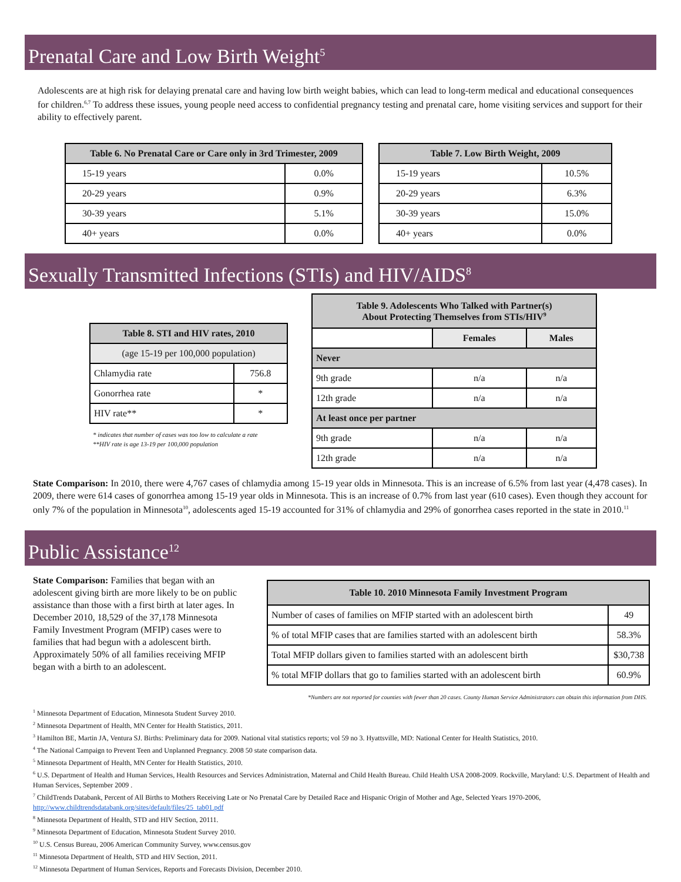Prenatal Care and Low Birth Weight<sup>5</sup>
Adolescents are at high risk for delaying prenatal care and having low birth weight babies, which can lead to long-term medical and educational consequences for children.<sup>6,7</sup> To address these issues, young people need access to confidential pregnancy testing and prenatal care, home visiting services and support for their ability to effectively parent.
| Table 6. No Prenatal Care or Care only in 3rd Trimester, 2009 | |
| --- | --- |
| 15-19 years | 0.0% |
| 20-29 years | 0.9% |
| 30-39 years | 5.1% |
| 40+ years | 0.0% |
| Table 7. Low Birth Weight, 2009 | |
| --- | --- |
| 15-19 years | 10.5% |
| 20-29 years | 6.3% |
| 30-39 years | 15.0% |
| 40+ years | 0.0% |
Sexually Transmitted Infections (STIs) and HIV/AIDS<sup>8</sup>
| Table 8. STI and HIV rates, 2010 | |
| --- | --- |
| (age 15-19 per 100,000 population) | |
| Chlamydia rate | 756.8 |
| Gonorrhea rate | * |
| HIV rate** | * |
* indicates that number of cases was too low to calculate a rate
**HIV rate is age 13-19 per 100,000 population
| Table 9. Adolescents Who Talked with Partner(s) About Protecting Themselves from STIs/HIV<sup>9</sup> | | |
| --- | --- | --- |
| | Females | Males |
| Never | | |
| 9th grade | n/a | n/a |
| 12th grade | n/a | n/a |
| At least once per partner | | |
| 9th grade | n/a | n/a |
| 12th grade | n/a | n/a |
State Comparison: In 2010, there were 4,767 cases of chlamydia among 15-19 year olds in Minnesota. This is an increase of 6.5% from last year (4,478 cases). In 2009, there were 614 cases of gonorrhea among 15-19 year olds in Minnesota. This is an increase of 0.7% from last year (610 cases). Even though they account for only 7% of the population in Minnesota<sup>10</sup>, adolescents aged 15-19 accounted for 31% of chlamydia and 29% of gonorrhea cases reported in the state in 2010.<sup>11</sup>
Public Assistance<sup>12</sup>
State Comparison: Families that began with an adolescent giving birth are more likely to be on public assistance than those with a first birth at later ages. In December 2010, 18,529 of the 37,178 Minnesota Family Investment Program (MFIP) cases were to families that had begun with a adolescent birth. Approximately 50% of all families receiving MFIP began with a birth to an adolescent.
| Table 10. 2010 Minnesota Family Investment Program | |
| --- | --- |
| Number of cases of families on MFIP started with an adolescent birth | 49 |
| % of total MFIP cases that are families started with an adolescent birth | 58.3% |
| Total MFIP dollars given to families started with an adolescent birth | $30,738 |
| % total MFIP dollars that go to families started with an adolescent birth | 60.9% |
*Numbers are not reported for counties with fewer than 20 cases. County Human Service Administrators can obtain this information from DHS.
<sup>1</sup> Minnesota Department of Education, Minnesota Student Survey 2010.
<sup>2</sup> Minnesota Department of Health, MN Center for Health Statistics, 2011.
<sup>3</sup> Hamilton BE, Martin JA, Ventura SJ. Births: Preliminary data for 2009. National vital statistics reports; vol 59 no 3. Hyattsville, MD: National Center for Health Statistics, 2010.
<sup>4</sup> The National Campaign to Prevent Teen and Unplanned Pregnancy. 2008 50 state comparison data.
<sup>5</sup> Minnesota Department of Health, MN Center for Health Statistics, 2010.
<sup>6</sup> U.S. Department of Health and Human Services, Health Resources and Services Administration, Maternal and Child Health Bureau. Child Health USA 2008-2009. Rockville, Maryland: U.S. Department of Health and Human Services, September 2009 .
<sup>7</sup> ChildTrends Databank, Percent of All Births to Mothers Receiving Late or No Prenatal Care by Detailed Race and Hispanic Origin of Mother and Age, Selected Years 1970-2006, http://www.childtrendsdatabank.org/sites/default/files/25_tab01.pdf
<sup>8</sup> Minnesota Department of Health, STD and HIV Section, 20111.
<sup>9</sup> Minnesota Department of Education, Minnesota Student Survey 2010.
<sup>10</sup> U.S. Census Bureau, 2006 American Community Survey, www.census.gov
<sup>11</sup> Minnesota Department of Health, STD and HIV Section, 2011.
<sup>12</sup> Minnesota Department of Human Services, Reports and Forecasts Division, December 2010.